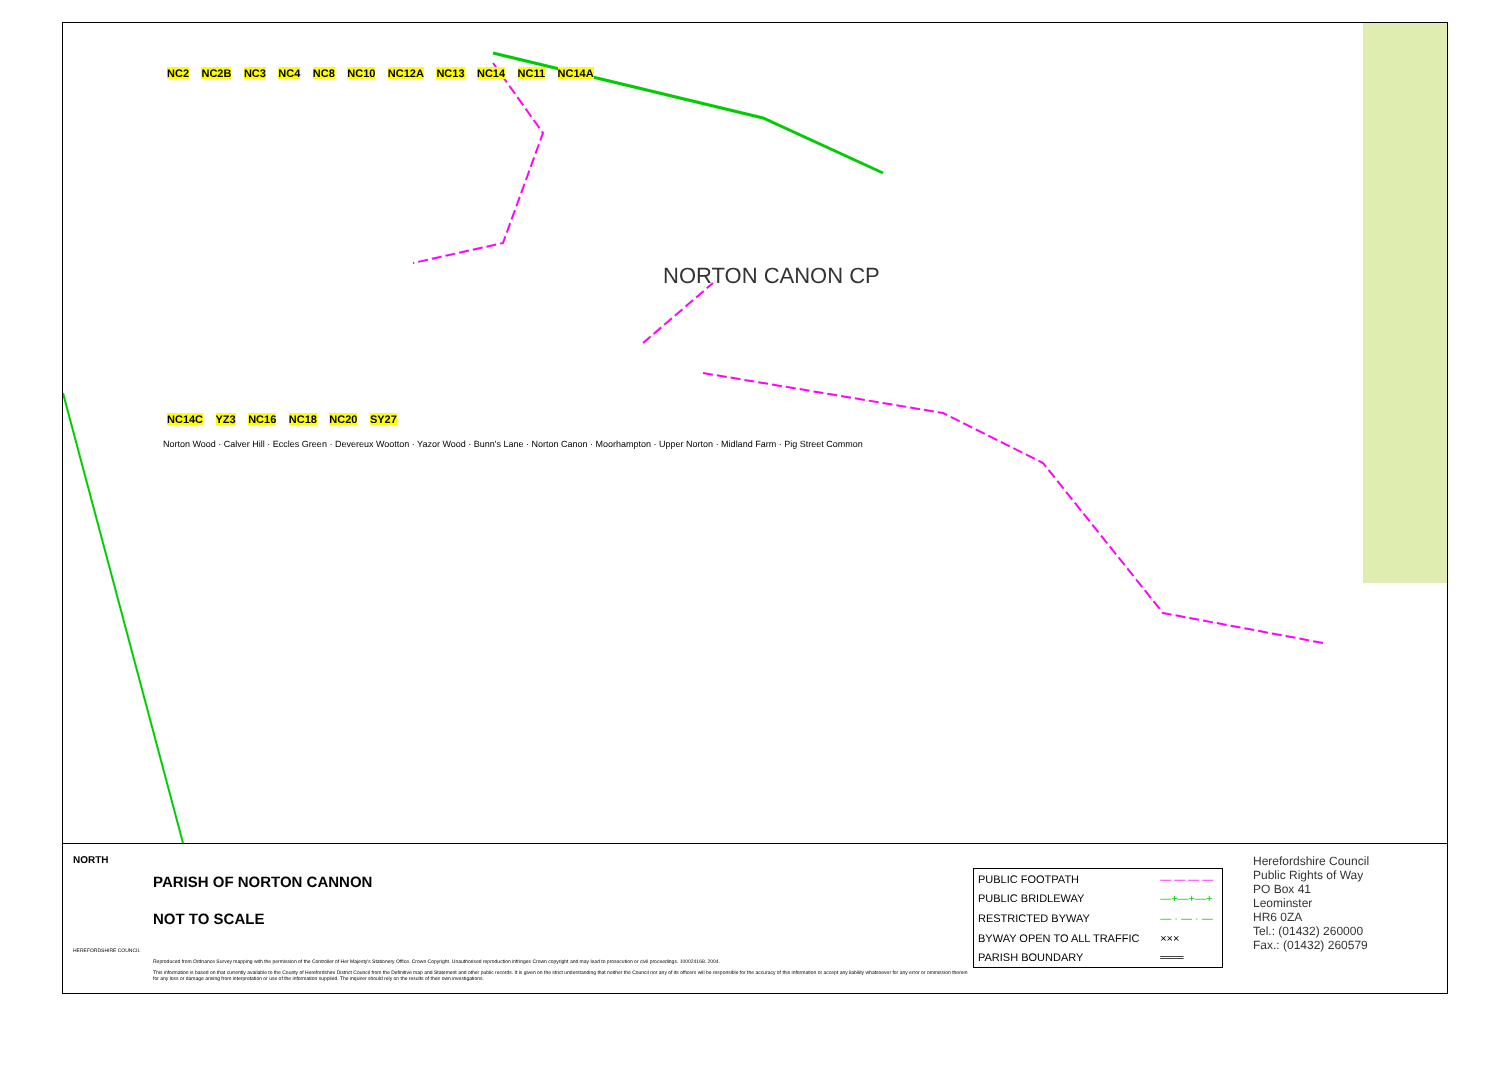NC2 NC2B NC3 NC4 NC8 NC10 NC12A NC13 NC14 NC11 NC14A
NORTON CANON CP
NC14C YZ3 NC16 NC18 NC20 SY27
Norton Wood · Calver Hill · Eccles Green · Devereux Wootton · Yazor Wood · Bunn's Lane · Norton Canon · Moorhampton · Upper Norton · Midland Farm · Pig Street Common
NORTH
PARISH OF NORTON CANNON
NOT TO SCALE
HEREFORDSHIRE COUNCIL
Reproduced from Ordnance Survey mapping with the permission of the Controller of Her Majesty's Stationery Office. Crown Copyright. Unauthorised reproduction infringes Crown copyright and may lead to prosecution or civil proceedings. 100024168. 2004.
This information is based on that currently available to the County of Herefordshire District Council from the Definitive map and Statement and other public records. It is given on the strict understanding that neither the Council nor any of its officers will be responsible for the accuracy of this information or accept any liability whatsoever for any error or ommission therein for any loss or damage arising from interpretation or use of the information supplied. The inquirer should rely on the results of their own investigations.
| PUBLIC FOOTPATH | — — — — |
| PUBLIC BRIDLEWAY | —+—+—+ |
| RESTRICTED BYWAY | — · — · — |
| BYWAY OPEN TO ALL TRAFFIC | ××× |
| PARISH BOUNDARY | ═══ |
Herefordshire Council
Public Rights of Way
PO Box 41
Leominster
HR6 0ZA
Tel.: (01432) 260000
Fax.: (01432) 260579